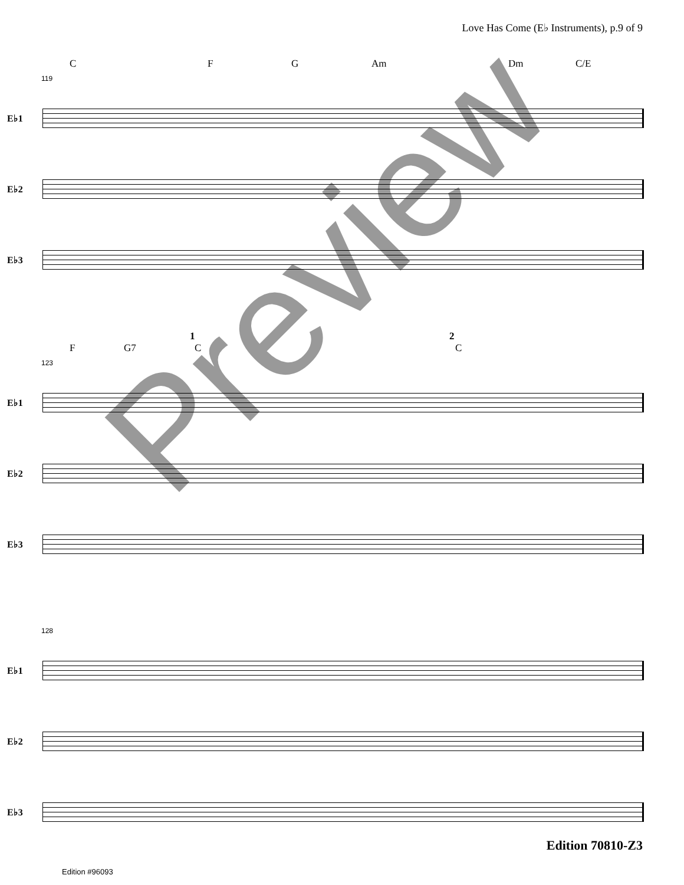Love Has Come (E♭ Instruments), p.9 of 9
C F G Am Dm C/E
119
E♭1
E♭2
E♭3
F G7
1
C
2
C
123
E♭1
E♭2
E♭3
128
E♭1
E♭2
E♭3
Preview
Edition 70810-Z3
Edition #96093